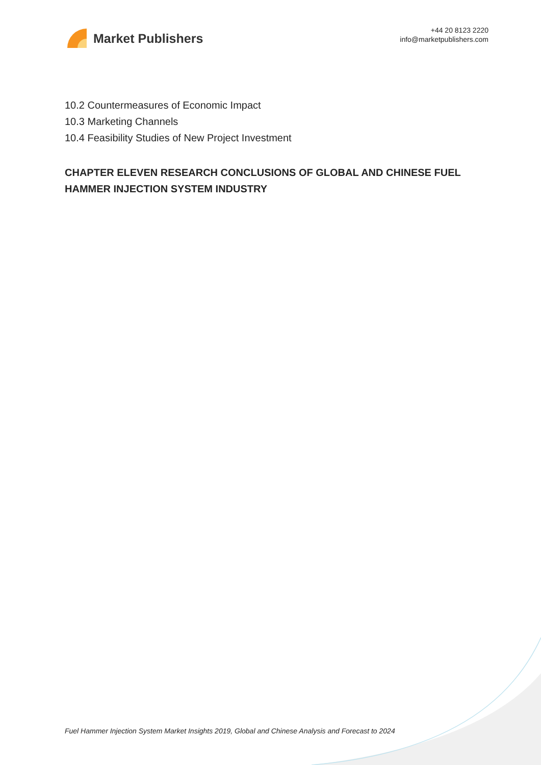Market Publishers
+44 20 8123 2220
info@marketpublishers.com
10.2 Countermeasures of Economic Impact
10.3 Marketing Channels
10.4 Feasibility Studies of New Project Investment
CHAPTER ELEVEN RESEARCH CONCLUSIONS OF GLOBAL AND CHINESE FUEL HAMMER INJECTION SYSTEM INDUSTRY
Fuel Hammer Injection System Market Insights 2019, Global and Chinese Analysis and Forecast to 2024